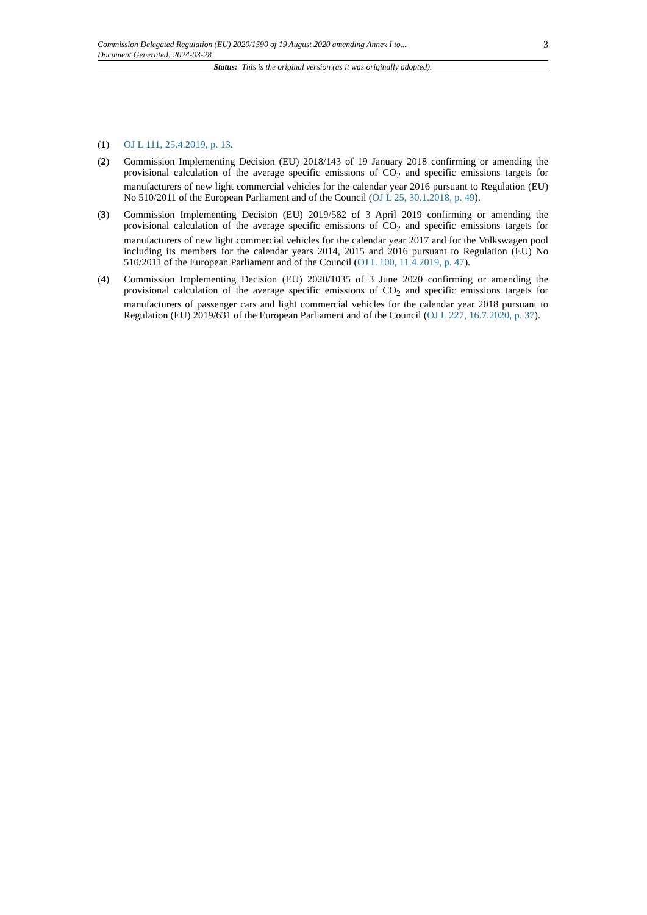Commission Delegated Regulation (EU) 2020/1590 of 19 August 2020 amending Annex I to...
Document Generated: 2024-03-28
3
Status: This is the original version (as it was originally adopted).
(1) OJ L 111, 25.4.2019, p. 13.
(2) Commission Implementing Decision (EU) 2018/143 of 19 January 2018 confirming or amending the provisional calculation of the average specific emissions of CO<sub>2</sub> and specific emissions targets for manufacturers of new light commercial vehicles for the calendar year 2016 pursuant to Regulation (EU) No 510/2011 of the European Parliament and of the Council (OJ L 25, 30.1.2018, p. 49).
(3) Commission Implementing Decision (EU) 2019/582 of 3 April 2019 confirming or amending the provisional calculation of the average specific emissions of CO<sub>2</sub> and specific emissions targets for manufacturers of new light commercial vehicles for the calendar year 2017 and for the Volkswagen pool including its members for the calendar years 2014, 2015 and 2016 pursuant to Regulation (EU) No 510/2011 of the European Parliament and of the Council (OJ L 100, 11.4.2019, p. 47).
(4) Commission Implementing Decision (EU) 2020/1035 of 3 June 2020 confirming or amending the provisional calculation of the average specific emissions of CO<sub>2</sub> and specific emissions targets for manufacturers of passenger cars and light commercial vehicles for the calendar year 2018 pursuant to Regulation (EU) 2019/631 of the European Parliament and of the Council (OJ L 227, 16.7.2020, p. 37).